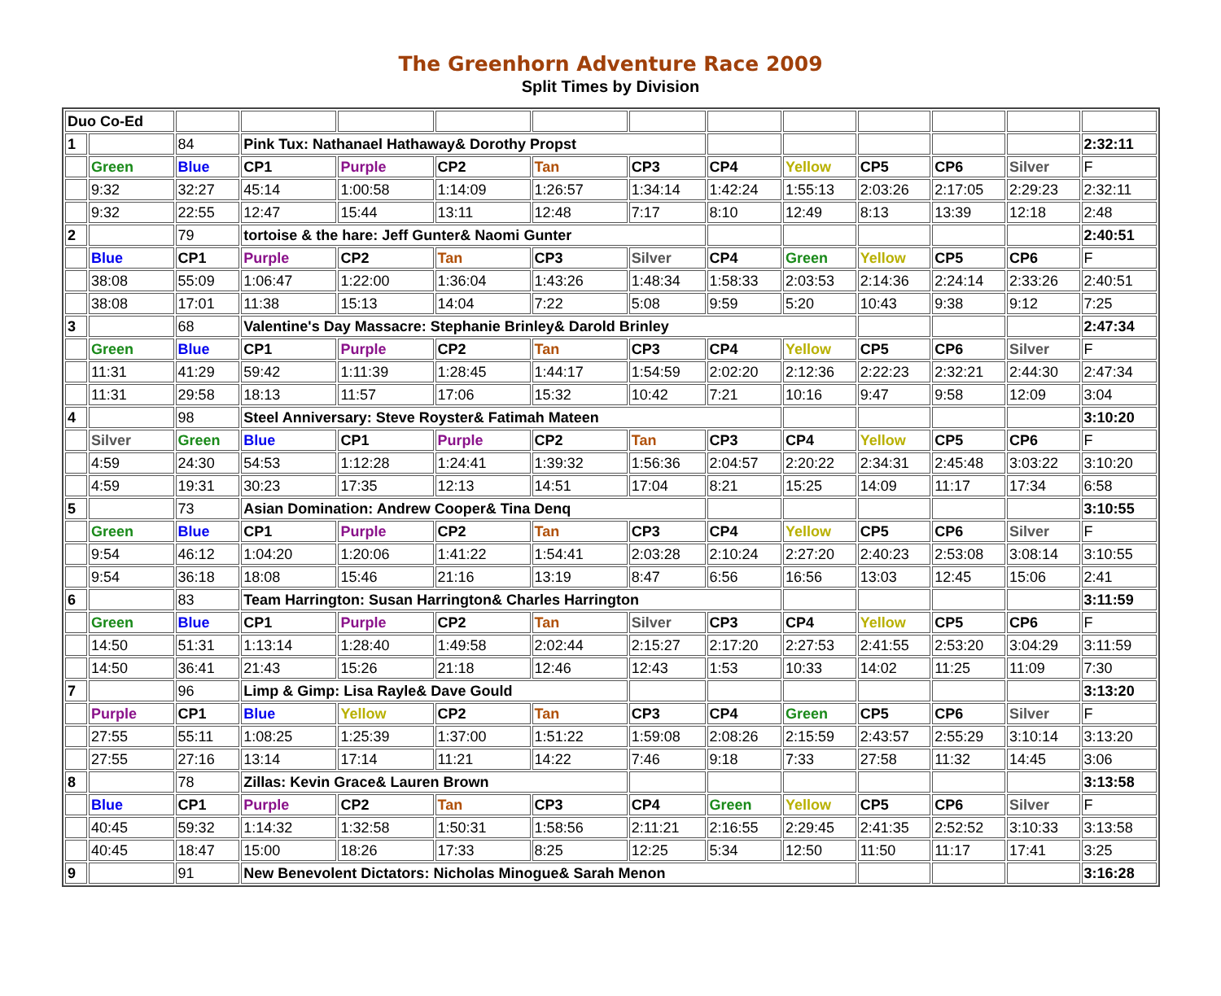The Greenhorn Adventure Race 2009
Split Times by Division
| Duo Co-Ed | | | | | | | | | | | | | |
| 1 | | 84 | Pink Tux: Nathanael Hathaway& Dorothy Propst | | | | | | | | | | 2:32:11 |
| | Green | Blue | CP1 | Purple | CP2 | Tan | CP3 | CP4 | Yellow | CP5 | CP6 | Silver | F |
| | 9:32 | 32:27 | 45:14 | 1:00:58 | 1:14:09 | 1:26:57 | 1:34:14 | 1:42:24 | 1:55:13 | 2:03:26 | 2:17:05 | 2:29:23 | 2:32:11 |
| | 9:32 | 22:55 | 12:47 | 15:44 | 13:11 | 12:48 | 7:17 | 8:10 | 12:49 | 8:13 | 13:39 | 12:18 | 2:48 |
| 2 | | 79 | tortoise & the hare: Jeff Gunter& Naomi Gunter | | | | | | | | | | 2:40:51 |
| | Blue | CP1 | Purple | CP2 | Tan | CP3 | Silver | CP4 | Green | Yellow | CP5 | CP6 | F |
| | 38:08 | 55:09 | 1:06:47 | 1:22:00 | 1:36:04 | 1:43:26 | 1:48:34 | 1:58:33 | 2:03:53 | 2:14:36 | 2:24:14 | 2:33:26 | 2:40:51 |
| | 38:08 | 17:01 | 11:38 | 15:13 | 14:04 | 7:22 | 5:08 | 9:59 | 5:20 | 10:43 | 9:38 | 9:12 | 7:25 |
| 3 | | 68 | Valentine's Day Massacre: Stephanie Brinley& Darold Brinley | | | | | | | | | | 2:47:34 |
| | Green | Blue | CP1 | Purple | CP2 | Tan | CP3 | CP4 | Yellow | CP5 | CP6 | Silver | F |
| | 11:31 | 41:29 | 59:42 | 1:11:39 | 1:28:45 | 1:44:17 | 1:54:59 | 2:02:20 | 2:12:36 | 2:22:23 | 2:32:21 | 2:44:30 | 2:47:34 |
| | 11:31 | 29:58 | 18:13 | 11:57 | 17:06 | 15:32 | 10:42 | 7:21 | 10:16 | 9:47 | 9:58 | 12:09 | 3:04 |
| 4 | | 98 | Steel Anniversary: Steve Royster& Fatimah Mateen | | | | | | | | | | 3:10:20 |
| | Silver | Green | Blue | CP1 | Purple | CP2 | Tan | CP3 | CP4 | Yellow | CP5 | CP6 | F |
| | 4:59 | 24:30 | 54:53 | 1:12:28 | 1:24:41 | 1:39:32 | 1:56:36 | 2:04:57 | 2:20:22 | 2:34:31 | 2:45:48 | 3:03:22 | 3:10:20 |
| | 4:59 | 19:31 | 30:23 | 17:35 | 12:13 | 14:51 | 17:04 | 8:21 | 15:25 | 14:09 | 11:17 | 17:34 | 6:58 |
| 5 | | 73 | Asian Domination: Andrew Cooper& Tina Denq | | | | | | | | | | 3:10:55 |
| | Green | Blue | CP1 | Purple | CP2 | Tan | CP3 | CP4 | Yellow | CP5 | CP6 | Silver | F |
| | 9:54 | 46:12 | 1:04:20 | 1:20:06 | 1:41:22 | 1:54:41 | 2:03:28 | 2:10:24 | 2:27:20 | 2:40:23 | 2:53:08 | 3:08:14 | 3:10:55 |
| | 9:54 | 36:18 | 18:08 | 15:46 | 21:16 | 13:19 | 8:47 | 6:56 | 16:56 | 13:03 | 12:45 | 15:06 | 2:41 |
| 6 | | 83 | Team Harrington: Susan Harrington& Charles Harrington | | | | | | | | | | 3:11:59 |
| | Green | Blue | CP1 | Purple | CP2 | Tan | Silver | CP3 | CP4 | Yellow | CP5 | CP6 | F |
| | 14:50 | 51:31 | 1:13:14 | 1:28:40 | 1:49:58 | 2:02:44 | 2:15:27 | 2:17:20 | 2:27:53 | 2:41:55 | 2:53:20 | 3:04:29 | 3:11:59 |
| | 14:50 | 36:41 | 21:43 | 15:26 | 21:18 | 12:46 | 12:43 | 1:53 | 10:33 | 14:02 | 11:25 | 11:09 | 7:30 |
| 7 | | 96 | Limp & Gimp: Lisa Rayle& Dave Gould | | | | | | | | | | 3:13:20 |
| | Purple | CP1 | Blue | Yellow | CP2 | Tan | CP3 | CP4 | Green | CP5 | CP6 | Silver | F |
| | 27:55 | 55:11 | 1:08:25 | 1:25:39 | 1:37:00 | 1:51:22 | 1:59:08 | 2:08:26 | 2:15:59 | 2:43:57 | 2:55:29 | 3:10:14 | 3:13:20 |
| | 27:55 | 27:16 | 13:14 | 17:14 | 11:21 | 14:22 | 7:46 | 9:18 | 7:33 | 27:58 | 11:32 | 14:45 | 3:06 |
| 8 | | 78 | Zillas: Kevin Grace& Lauren Brown | | | | | | | | | | 3:13:58 |
| | Blue | CP1 | Purple | CP2 | Tan | CP3 | CP4 | Green | Yellow | CP5 | CP6 | Silver | F |
| | 40:45 | 59:32 | 1:14:32 | 1:32:58 | 1:50:31 | 1:58:56 | 2:11:21 | 2:16:55 | 2:29:45 | 2:41:35 | 2:52:52 | 3:10:33 | 3:13:58 |
| | 40:45 | 18:47 | 15:00 | 18:26 | 17:33 | 8:25 | 12:25 | 5:34 | 12:50 | 11:50 | 11:17 | 17:41 | 3:25 |
| 9 | | 91 | New Benevolent Dictators: Nicholas Minogue& Sarah Menon | | | | | | | | | | 3:16:28 |